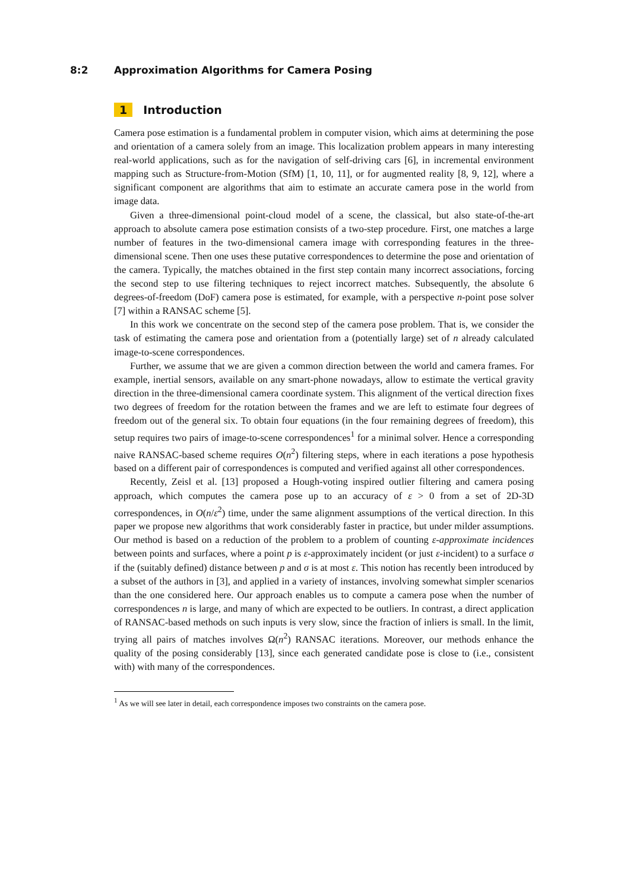8:2 Approximation Algorithms for Camera Posing
1 Introduction
Camera pose estimation is a fundamental problem in computer vision, which aims at determining the pose and orientation of a camera solely from an image. This localization problem appears in many interesting real-world applications, such as for the navigation of self-driving cars [6], in incremental environment mapping such as Structure-from-Motion (SfM) [1, 10, 11], or for augmented reality [8, 9, 12], where a significant component are algorithms that aim to estimate an accurate camera pose in the world from image data.
Given a three-dimensional point-cloud model of a scene, the classical, but also state-of-the-art approach to absolute camera pose estimation consists of a two-step procedure. First, one matches a large number of features in the two-dimensional camera image with corresponding features in the three-dimensional scene. Then one uses these putative correspondences to determine the pose and orientation of the camera. Typically, the matches obtained in the first step contain many incorrect associations, forcing the second step to use filtering techniques to reject incorrect matches. Subsequently, the absolute 6 degrees-of-freedom (DoF) camera pose is estimated, for example, with a perspective n-point pose solver [7] within a RANSAC scheme [5].
In this work we concentrate on the second step of the camera pose problem. That is, we consider the task of estimating the camera pose and orientation from a (potentially large) set of n already calculated image-to-scene correspondences.
Further, we assume that we are given a common direction between the world and camera frames. For example, inertial sensors, available on any smart-phone nowadays, allow to estimate the vertical gravity direction in the three-dimensional camera coordinate system. This alignment of the vertical direction fixes two degrees of freedom for the rotation between the frames and we are left to estimate four degrees of freedom out of the general six. To obtain four equations (in the four remaining degrees of freedom), this setup requires two pairs of image-to-scene correspondences<sup>1</sup> for a minimal solver. Hence a corresponding naive RANSAC-based scheme requires O(n<sup>2</sup>) filtering steps, where in each iterations a pose hypothesis based on a different pair of correspondences is computed and verified against all other correspondences.
Recently, Zeisl et al. [13] proposed a Hough-voting inspired outlier filtering and camera posing approach, which computes the camera pose up to an accuracy of ε > 0 from a set of 2D-3D correspondences, in O(n/ε<sup>2</sup>) time, under the same alignment assumptions of the vertical direction. In this paper we propose new algorithms that work considerably faster in practice, but under milder assumptions. Our method is based on a reduction of the problem to a problem of counting ε-approximate incidences between points and surfaces, where a point p is ε-approximately incident (or just ε-incident) to a surface σ if the (suitably defined) distance between p and σ is at most ε. This notion has recently been introduced by a subset of the authors in [3], and applied in a variety of instances, involving somewhat simpler scenarios than the one considered here. Our approach enables us to compute a camera pose when the number of correspondences n is large, and many of which are expected to be outliers. In contrast, a direct application of RANSAC-based methods on such inputs is very slow, since the fraction of inliers is small. In the limit, trying all pairs of matches involves Ω(n<sup>2</sup>) RANSAC iterations. Moreover, our methods enhance the quality of the posing considerably [13], since each generated candidate pose is close to (i.e., consistent with) with many of the correspondences.
<sup>1</sup> As we will see later in detail, each correspondence imposes two constraints on the camera pose.